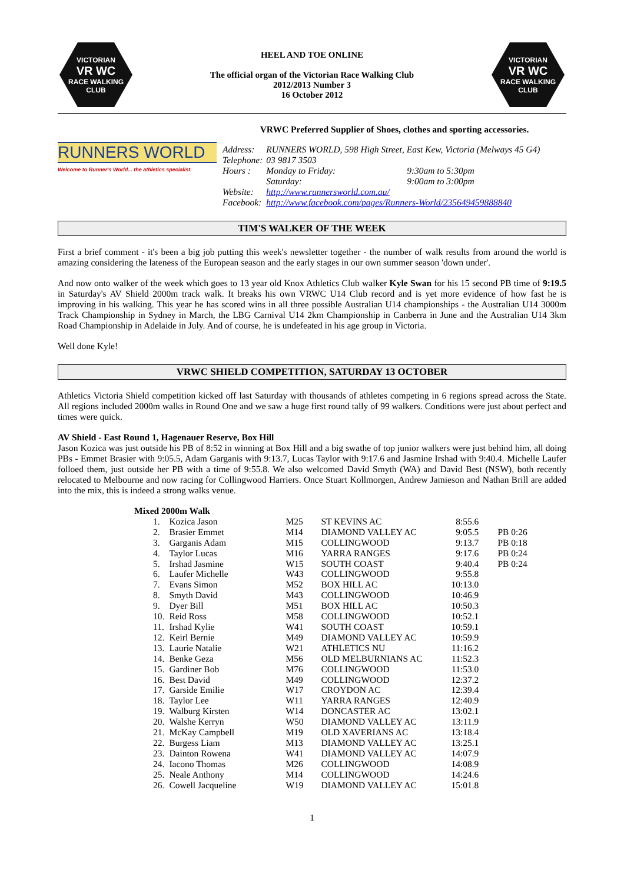VICTORIAN
VR WC
RACE WALKING
CLUB
HEEL AND TOE ONLINE
The official organ of the Victorian Race Walking Club
2012/2013 Number 3
16 October 2012
VICTORIAN
VR WC
RACE WALKING
CLUB
RUNNERS WORLD
Welcome to Runner's World... the athletics specialist.
VRWC Preferred Supplier of Shoes, clothes and sporting accessories.
| Address: | RUNNERS WORLD, 598 High Street, East Kew, Victoria (Melways 45 G4) | |
| Telephone: | 03 9817 3503 | |
| Hours : | Monday to Friday: | 9:30am to 5:30pm |
| | Saturday: | 9:00am to 3:00pm |
| Website: | http://www.runnersworld.com.au/ | |
| Facebook: | http://www.facebook.com/pages/Runners-World/235649459888840 | |
TIM'S WALKER OF THE WEEK
First a brief comment - it's been a big job putting this week's newsletter together - the number of walk results from around the world is amazing considering the lateness of the European season and the early stages in our own summer season 'down under'.
And now onto walker of the week which goes to 13 year old Knox Athletics Club walker Kyle Swan for his 15 second PB time of 9:19.5 in Saturday's AV Shield 2000m track walk. It breaks his own VRWC U14 Club record and is yet more evidence of how fast he is improving in his walking. This year he has scored wins in all three possible Australian U14 championships - the Australian U14 3000m Track Championship in Sydney in March, the LBG Carnival U14 2km Championship in Canberra in June and the Australian U14 3km Road Championship in Adelaide in July. And of course, he is undefeated in his age group in Victoria.
Well done Kyle!
VRWC SHIELD COMPETITION, SATURDAY 13 OCTOBER
Athletics Victoria Shield competition kicked off last Saturday with thousands of athletes competing in 6 regions spread across the State. All regions included 2000m walks in Round One and we saw a huge first round tally of 99 walkers. Conditions were just about perfect and times were quick.
AV Shield - East Round 1, Hagenauer Reserve, Box Hill
Jason Kozica was just outside his PB of 8:52 in winning at Box Hill and a big swathe of top junior walkers were just behind him, all doing PBs - Emmet Brasier with 9:05.5, Adam Garganis with 9:13.7, Lucas Taylor with 9:17.6 and Jasmine Irshad with 9:40.4. Michelle Laufer folloed them, just outside her PB with a time of 9:55.8. We also welcomed David Smyth (WA) and David Best (NSW), both recently relocated to Melbourne and now racing for Collingwood Harriers. Once Stuart Kollmorgen, Andrew Jamieson and Nathan Brill are added into the mix, this is indeed a strong walks venue.
| Mixed 2000m Walk | | | | | |
| 1. | Kozica Jason | M25 | ST KEVINS AC | 8:55.6 | |
| 2. | Brasier Emmet | M14 | DIAMOND VALLEY AC | 9:05.5 | PB 0:26 |
| 3. | Garganis Adam | M15 | COLLINGWOOD | 9:13.7 | PB 0:18 |
| 4. | Taylor Lucas | M16 | YARRA RANGES | 9:17.6 | PB 0:24 |
| 5. | Irshad Jasmine | W15 | SOUTH COAST | 9:40.4 | PB 0:24 |
| 6. | Laufer Michelle | W43 | COLLINGWOOD | 9:55.8 | |
| 7. | Evans Simon | M52 | BOX HILL AC | 10:13.0 | |
| 8. | Smyth David | M43 | COLLINGWOOD | 10:46.9 | |
| 9. | Dyer Bill | M51 | BOX HILL AC | 10:50.3 | |
| 10. | Reid Ross | M58 | COLLINGWOOD | 10:52.1 | |
| 11. | Irshad Kylie | W41 | SOUTH COAST | 10:59.1 | |
| 12. | Keirl Bernie | M49 | DIAMOND VALLEY AC | 10:59.9 | |
| 13. | Laurie Natalie | W21 | ATHLETICS NU | 11:16.2 | |
| 14. | Benke Geza | M56 | OLD MELBURNIANS AC | 11:52.3 | |
| 15. | Gardiner Bob | M76 | COLLINGWOOD | 11:53.0 | |
| 16. | Best David | M49 | COLLINGWOOD | 12:37.2 | |
| 17. | Garside Emilie | W17 | CROYDON AC | 12:39.4 | |
| 18. | Taylor Lee | W11 | YARRA RANGES | 12:40.9 | |
| 19. | Walburg Kirsten | W14 | DONCASTER AC | 13:02.1 | |
| 20. | Walshe Kerryn | W50 | DIAMOND VALLEY AC | 13:11.9 | |
| 21. | McKay Campbell | M19 | OLD XAVERIANS AC | 13:18.4 | |
| 22. | Burgess Liam | M13 | DIAMOND VALLEY AC | 13:25.1 | |
| 23. | Dainton Rowena | W41 | DIAMOND VALLEY AC | 14:07.9 | |
| 24. | Iacono Thomas | M26 | COLLINGWOOD | 14:08.9 | |
| 25. | Neale Anthony | M14 | COLLINGWOOD | 14:24.6 | |
| 26. | Cowell Jacqueline | W19 | DIAMOND VALLEY AC | 15:01.8 | |
1